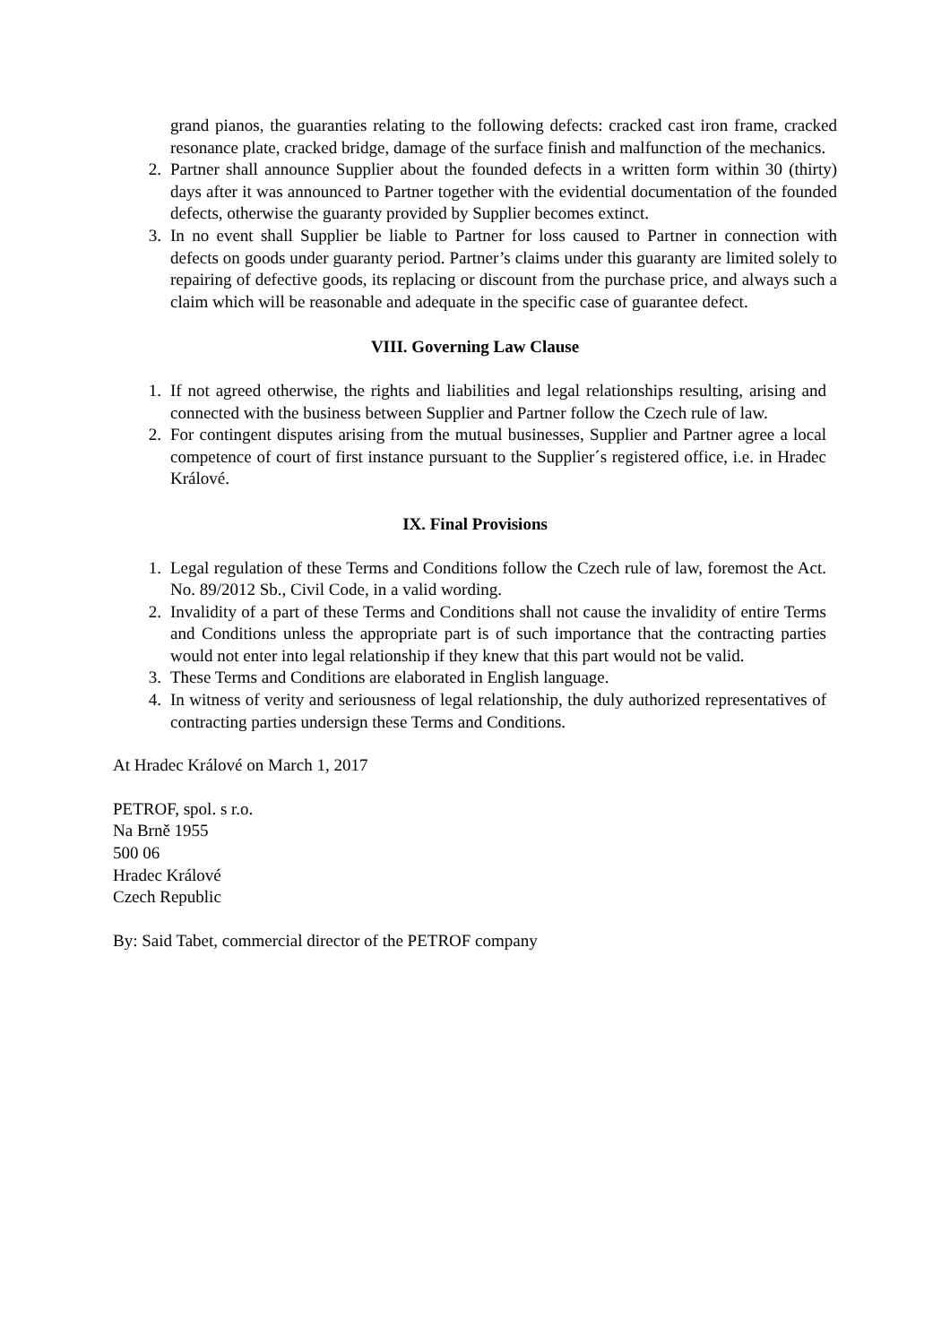grand pianos, the guaranties relating to the following defects: cracked cast iron frame, cracked resonance plate, cracked bridge, damage of the surface finish and malfunction of the mechanics.
2. Partner shall announce Supplier about the founded defects in a written form within 30 (thirty) days after it was announced to Partner together with the evidential documentation of the founded defects, otherwise the guaranty provided by Supplier becomes extinct.
3. In no event shall Supplier be liable to Partner for loss caused to Partner in connection with defects on goods under guaranty period. Partner’s claims under this guaranty are limited solely to repairing of defective goods, its replacing or discount from the purchase price, and always such a claim which will be reasonable and adequate in the specific case of guarantee defect.
VIII. Governing Law Clause
1. If not agreed otherwise, the rights and liabilities and legal relationships resulting, arising and connected with the business between Supplier and Partner follow the Czech rule of law.
2. For contingent disputes arising from the mutual businesses, Supplier and Partner agree a local competence of court of first instance pursuant to the Supplier´s registered office, i.e. in Hradec Králové.
IX. Final Provisions
1. Legal regulation of these Terms and Conditions follow the Czech rule of law, foremost the Act. No. 89/2012 Sb., Civil Code, in a valid wording.
2. Invalidity of a part of these Terms and Conditions shall not cause the invalidity of entire Terms and Conditions unless the appropriate part is of such importance that the contracting parties would not enter into legal relationship if they knew that this part would not be valid.
3. These Terms and Conditions are elaborated in English language.
4. In witness of verity and seriousness of legal relationship, the duly authorized representatives of contracting parties undersign these Terms and Conditions.
At Hradec Králové on March 1, 2017
PETROF, spol. s r.o.
Na Brně 1955
500 06
Hradec Králové
Czech Republic
By: Said Tabet, commercial director of the PETROF company